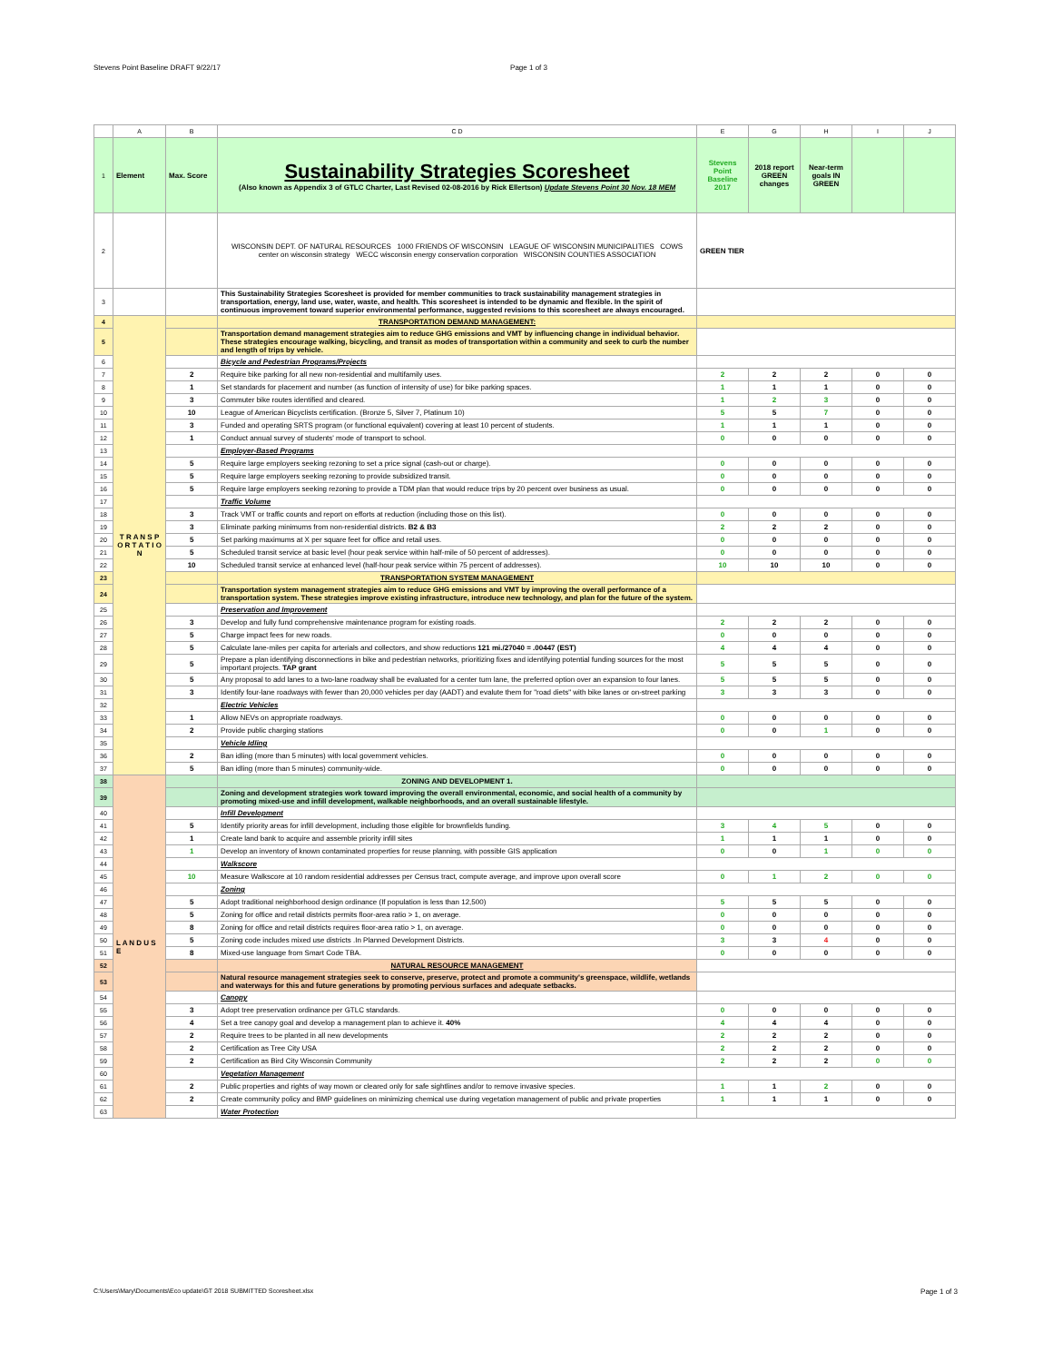Stevens Point Baseline DRAFT 9/22/17 Page 1 of 3
| | A | B | C D | E | G | H | I | J |
| --- | --- | --- | --- | --- | --- | --- | --- | --- |
| 1 | Element | Max. Score | Sustainability Strategies Scoresheet (Also known as Appendix 3 of GTLC Charter, Last Revised 02-08-2016 by Rick Ellertson) Update Stevens Point 30 Nov. 18 MEM | Stevens Point Baseline 2017 | 2018 report GREEN changes | Near-term goals IN GREEN | | |
| 2 | | | WISCONSIN DEPT. OF NATURAL RESOURCES 1000 FRIENDS OF WISCONSIN LEAGUE OF WISCONSIN MUNICIPALITIES COWS center on wisconsin strategy WECC wisconsin energy conservation corporation WISCONSIN COUNTIES ASSOCIATION | GREEN TIER | | | | |
| 3 | | | This Sustainability Strategies Scoresheet is provided for member communities to track sustainability management strategies in transportation, energy, land use, water, waste, and health. This scoresheet is intended to be dynamic and flexible. In the spirit of continuous improvement toward superior environmental performance, suggested revisions to this scoresheet are always encouraged. | | | | | |
| 4 | T R A N S P O R T A T I O N | | TRANSPORTATION DEMAND MANAGEMENT: | | | | | |
| 5 | | | Transportation demand management strategies aim to reduce GHG emissions and VMT by influencing change in individual behavior. These strategies encourage walking, bicycling, and transit as modes of transportation within a community and seek to curb the number and length of trips by vehicle. | | | | | |
| 6 | | | Bicycle and Pedestrian Programs/Projects | | | | | |
| 7 | | 2 | Require bike parking for all new non-residential and multifamily uses. | 2 | 2 | 2 | 0 | 0 |
| 8 | | 1 | Set standards for placement and number (as function of intensity of use) for bike parking spaces. | 1 | 1 | 1 | 0 | 0 |
| 9 | | 3 | Commuter bike routes identified and cleared. | 1 | 2 | 3 | 0 | 0 |
| 10 | | 10 | League of American Bicyclists certification. (Bronze 5, Silver 7, Platinum 10) | 5 | 5 | 7 | 0 | 0 |
| 11 | | 3 | Funded and operating SRTS program (or functional equivalent) covering at least 10 percent of students. | 1 | 1 | 1 | 0 | 0 |
| 12 | | 1 | Conduct annual survey of students' mode of transport to school. | 0 | 0 | 0 | 0 | 0 |
| 13 | | | Employer-Based Programs | | | | | |
| 14 | | 5 | Require large employers seeking rezoning to set a price signal (cash-out or charge). | 0 | 0 | 0 | 0 | 0 |
| 15 | | 5 | Require large employers seeking rezoning to provide subsidized transit. | 0 | 0 | 0 | 0 | 0 |
| 16 | | 5 | Require large employers seeking rezoning to provide a TDM plan that would reduce trips by 20 percent over business as usual. | 0 | 0 | 0 | 0 | 0 |
| 17 | | | Traffic Volume | | | | | |
| 18 | | 3 | Track VMT or traffic counts and report on efforts at reduction (including those on this list). | 0 | 0 | 0 | 0 | 0 |
| 19 | | 3 | Eliminate parking minimums from non-residential districts. B2 & B3 | 2 | 2 | 2 | 0 | 0 |
| 20 | | 5 | Set parking maximums at X per square feet for office and retail uses. | 0 | 0 | 0 | 0 | 0 |
| 21 | | 5 | Scheduled transit service at basic level (hour peak service within half-mile of 50 percent of addresses). | 0 | 0 | 0 | 0 | 0 |
| 22 | | 10 | Scheduled transit service at enhanced level (half-hour peak service within 75 percent of addresses). | 10 | 10 | 10 | 0 | 0 |
| 23 | | | TRANSPORTATION SYSTEM MANAGEMENT | | | | | |
| 24 | | | Transportation system management strategies aim to reduce GHG emissions and VMT by improving the overall performance of a transportation system. These strategies improve existing infrastructure, introduce new technology, and plan for the future of the system. | | | | | |
| 25 | | | Preservation and Improvement | | | | | |
| 26 | | 3 | Develop and fully fund comprehensive maintenance program for existing roads. | 2 | 2 | 2 | 0 | 0 |
| 27 | | 5 | Charge impact fees for new roads. | 0 | 0 | 0 | 0 | 0 |
| 28 | | 5 | Calculate lane-miles per capita for arterials and collectors, and show reductions 121 mi./27040 = .00447 (EST) | 4 | 4 | 4 | 0 | 0 |
| 29 | | 5 | Prepare a plan identifying disconnections in bike and pedestrian networks, prioritizing fixes and identifying potential funding sources for the most important projects. TAP grant | 5 | 5 | 5 | 0 | 0 |
| 30 | | 5 | Any proposal to add lanes to a two-lane roadway shall be evaluated for a center turn lane, the preferred option over an expansion to four lanes. | 5 | 5 | 5 | 0 | 0 |
| 31 | | 3 | Identify four-lane roadways with fewer than 20,000 vehicles per day (AADT) and evalute them for "road diets" with bike lanes or on-street parking | 3 | 3 | 3 | 0 | 0 |
| 32 | | | Electric Vehicles | | | | | |
| 33 | | 1 | Allow NEVs on appropriate roadways. | 0 | 0 | 0 | 0 | 0 |
| 34 | | 2 | Provide public charging stations | 0 | 0 | 1 | 0 | 0 |
| 35 | | | Vehicle Idling | | | | | |
| 36 | | 2 | Ban idling (more than 5 minutes) with local government vehicles. | 0 | 0 | 0 | 0 | 0 |
| 37 | | 5 | Ban idling (more than 5 minutes) community-wide. | 0 | 0 | 0 | 0 | 0 |
| 38 | L A N D U S E | | ZONING AND DEVELOPMENT 1. | | | | | |
| 39 | | | Zoning and development strategies work toward improving the overall environmental, economic, and social health of a community by promoting mixed-use and infill development, walkable neighborhoods, and an overall sustainable lifestyle. | | | | | |
| 40 | | | Infill Development | | | | | |
| 41 | | 5 | Identify priority areas for infill development, including those eligible for brownfields funding. | 3 | 4 | 5 | 0 | 0 |
| 42 | | 1 | Create land bank to acquire and assemble priority infill sites | 1 | 1 | 1 | 0 | 0 |
| 43 | | 1 | Develop an inventory of known contaminated properties for reuse planning, with possible GIS application | 0 | 0 | 1 | 0 | 0 |
| 44 | | | Walkscore | | | | | |
| 45 | | 10 | Measure Walkscore at 10 random residential addresses per Census tract, compute average, and improve upon overall score | 0 | 1 | 2 | 0 | 0 |
| 46 | | | Zoning | | | | | |
| 47 | | 5 | Adopt traditional neighborhood design ordinance (If population is less than 12,500) | 5 | 5 | 5 | 0 | 0 |
| 48 | | 5 | Zoning for office and retail districts permits floor-area ratio > 1, on average. | 0 | 0 | 0 | 0 | 0 |
| 49 | | 8 | Zoning for office and retail districts requires floor-area ratio > 1, on average. | 0 | 0 | 0 | 0 | 0 |
| 50 | | 5 | Zoning code includes mixed use districts .In Planned Development Districts. | 3 | 3 | 4 | 0 | 0 |
| 51 | | 8 | Mixed-use language from Smart Code TBA. | 0 | 0 | 0 | 0 | 0 |
| 52 | | | NATURAL RESOURCE MANAGEMENT | | | | | |
| 53 | | | Natural resource management strategies seek to conserve, preserve, protect and promote a community's greenspace, wildlife, wetlands and waterways for this and future generations by promoting pervious surfaces and adequate setbacks. | | | | | |
| 54 | | | Canopy | | | | | |
| 55 | | 3 | Adopt tree preservation ordinance per GTLC standards. | 0 | 0 | 0 | 0 | 0 |
| 56 | | 4 | Set a tree canopy goal and develop a management plan to achieve it. 40% | 4 | 4 | 4 | 0 | 0 |
| 57 | | 2 | Require trees to be planted in all new developments | 2 | 2 | 2 | 0 | 0 |
| 58 | | 2 | Certification as Tree City USA | 2 | 2 | 2 | 0 | 0 |
| 59 | | 2 | Certification as Bird City Wisconsin Community | 2 | 2 | 2 | 0 | 0 |
| 60 | | | Vegetation Management | | | | | |
| 61 | | 2 | Public properties and rights of way mown or cleared only for safe sightlines and/or to remove invasive species. | 1 | 1 | 2 | 0 | 0 |
| 62 | | 2 | Create community policy and BMP guidelines on minimizing chemical use during vegetation management of public and private properties | 1 | 1 | 1 | 0 | 0 |
| 63 | | | Water Protection | | | | | |
C:\Users\Mary\Documents\Eco update\GT 2018 SUBMITTED Scoresheet.xlsx
Page 1 of 3